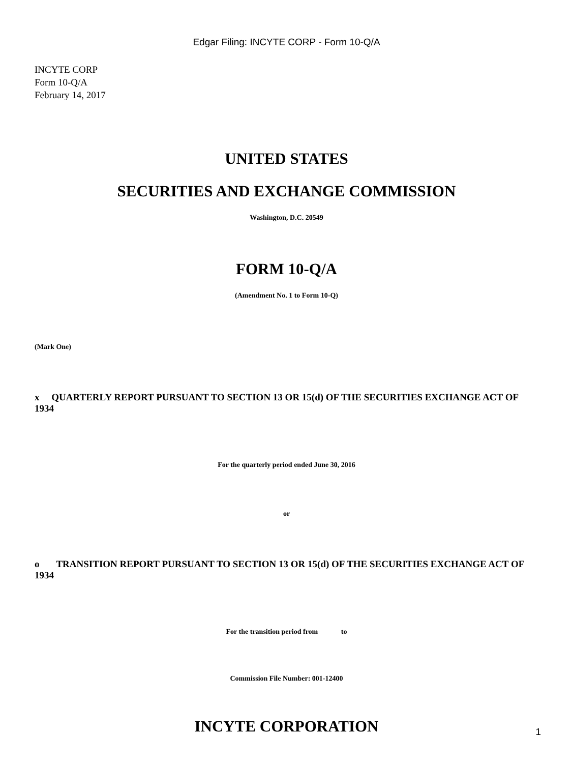Edgar Filing: INCYTE CORP - Form 10-Q/A
INCYTE CORP
Form 10-Q/A
February 14, 2017
UNITED STATES
SECURITIES AND EXCHANGE COMMISSION
Washington, D.C. 20549
FORM 10-Q/A
(Amendment No. 1 to Form 10-Q)
(Mark One)
x QUARTERLY REPORT PURSUANT TO SECTION 13 OR 15(d) OF THE SECURITIES EXCHANGE ACT OF 1934
For the quarterly period ended June 30, 2016
or
o TRANSITION REPORT PURSUANT TO SECTION 13 OR 15(d) OF THE SECURITIES EXCHANGE ACT OF 1934
For the transition period from to
Commission File Number: 001-12400
INCYTE CORPORATION
1